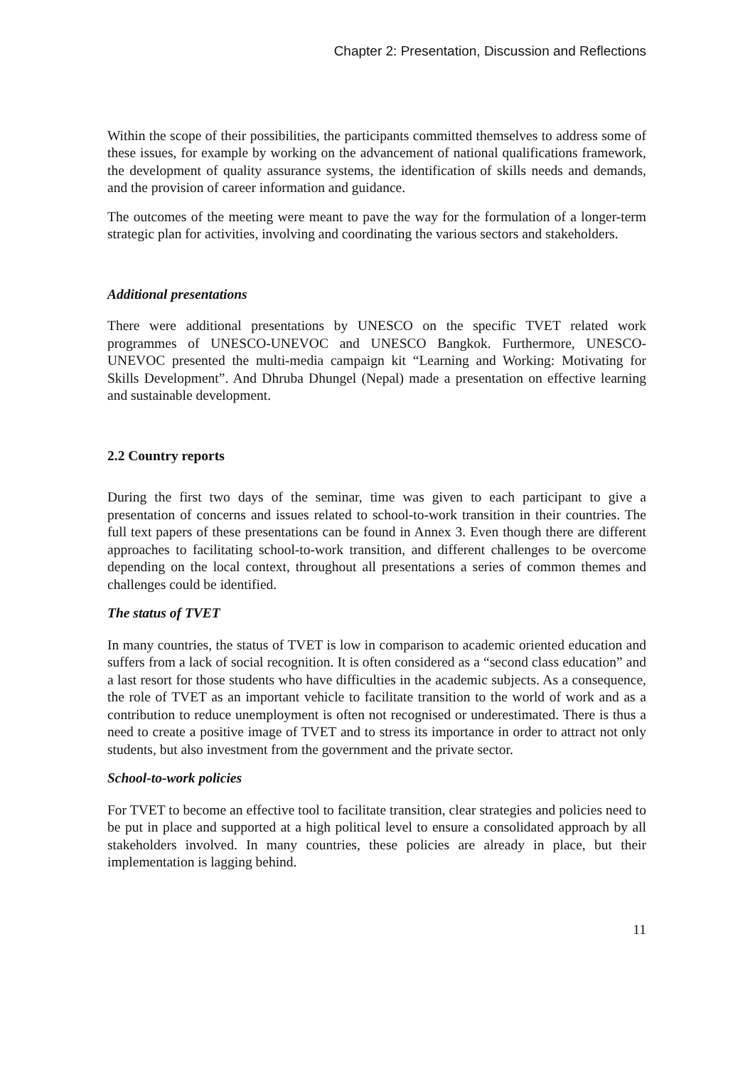Chapter 2: Presentation, Discussion and Reflections
Within the scope of their possibilities, the participants committed themselves to address some of these issues, for example by working on the advancement of national qualifications framework, the development of quality assurance systems, the identification of skills needs and demands, and the provision of career information and guidance.
The outcomes of the meeting were meant to pave the way for the formulation of a longer-term strategic plan for activities, involving and coordinating the various sectors and stakeholders.
Additional presentations
There were additional presentations by UNESCO on the specific TVET related work programmes of UNESCO-UNEVOC and UNESCO Bangkok. Furthermore, UNESCO-UNEVOC presented the multi-media campaign kit “Learning and Working: Motivating for Skills Development”. And Dhruba Dhungel (Nepal) made a presentation on effective learning and sustainable development.
2.2 Country reports
During the first two days of the seminar, time was given to each participant to give a presentation of concerns and issues related to school-to-work transition in their countries. The full text papers of these presentations can be found in Annex 3. Even though there are different approaches to facilitating school-to-work transition, and different challenges to be overcome depending on the local context, throughout all presentations a series of common themes and challenges could be identified.
The status of TVET
In many countries, the status of TVET is low in comparison to academic oriented education and suffers from a lack of social recognition. It is often considered as a “second class education” and a last resort for those students who have difficulties in the academic subjects. As a consequence, the role of TVET as an important vehicle to facilitate transition to the world of work and as a contribution to reduce unemployment is often not recognised or underestimated. There is thus a need to create a positive image of TVET and to stress its importance in order to attract not only students, but also investment from the government and the private sector.
School-to-work policies
For TVET to become an effective tool to facilitate transition, clear strategies and policies need to be put in place and supported at a high political level to ensure a consolidated approach by all stakeholders involved. In many countries, these policies are already in place, but their implementation is lagging behind.
11